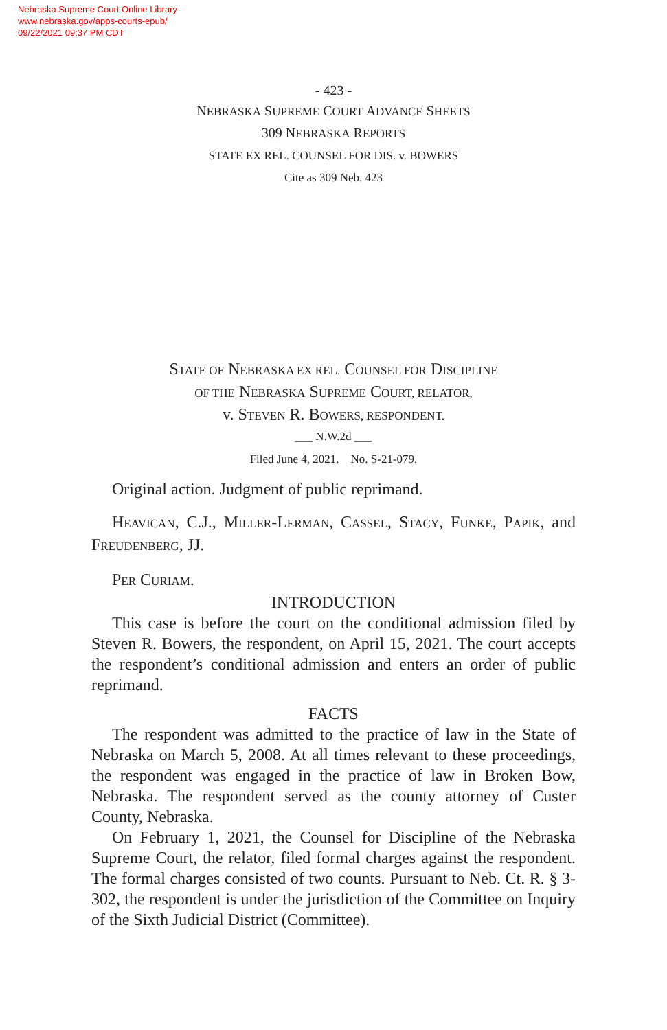Nebraska Supreme Court Online Library
www.nebraska.gov/apps-courts-epub/
09/22/2021 09:37 PM CDT
- 423 -
NEBRASKA SUPREME COURT ADVANCE SHEETS
309 NEBRASKA REPORTS
STATE EX REL. COUNSEL FOR DIS. v. BOWERS
Cite as 309 Neb. 423
STATE OF NEBRASKA EX REL. COUNSEL FOR DISCIPLINE
OF THE NEBRASKA SUPREME COURT, RELATOR,
v. STEVEN R. BOWERS, RESPONDENT.
___ N.W.2d ___
Filed June 4, 2021. No. S-21-079.
Original action. Judgment of public reprimand.
HEAVICAN, C.J., MILLER-LERMAN, CASSEL, STACY, FUNKE, PAPIK, and FREUDENBERG, JJ.
PER CURIAM.
INTRODUCTION
This case is before the court on the conditional admission filed by Steven R. Bowers, the respondent, on April 15, 2021. The court accepts the respondent’s conditional admission and enters an order of public reprimand.
FACTS
The respondent was admitted to the practice of law in the State of Nebraska on March 5, 2008. At all times relevant to these proceedings, the respondent was engaged in the practice of law in Broken Bow, Nebraska. The respondent served as the county attorney of Custer County, Nebraska.
On February 1, 2021, the Counsel for Discipline of the Nebraska Supreme Court, the relator, filed formal charges against the respondent. The formal charges consisted of two counts. Pursuant to Neb. Ct. R. § 3-302, the respondent is under the jurisdiction of the Committee on Inquiry of the Sixth Judicial District (Committee).